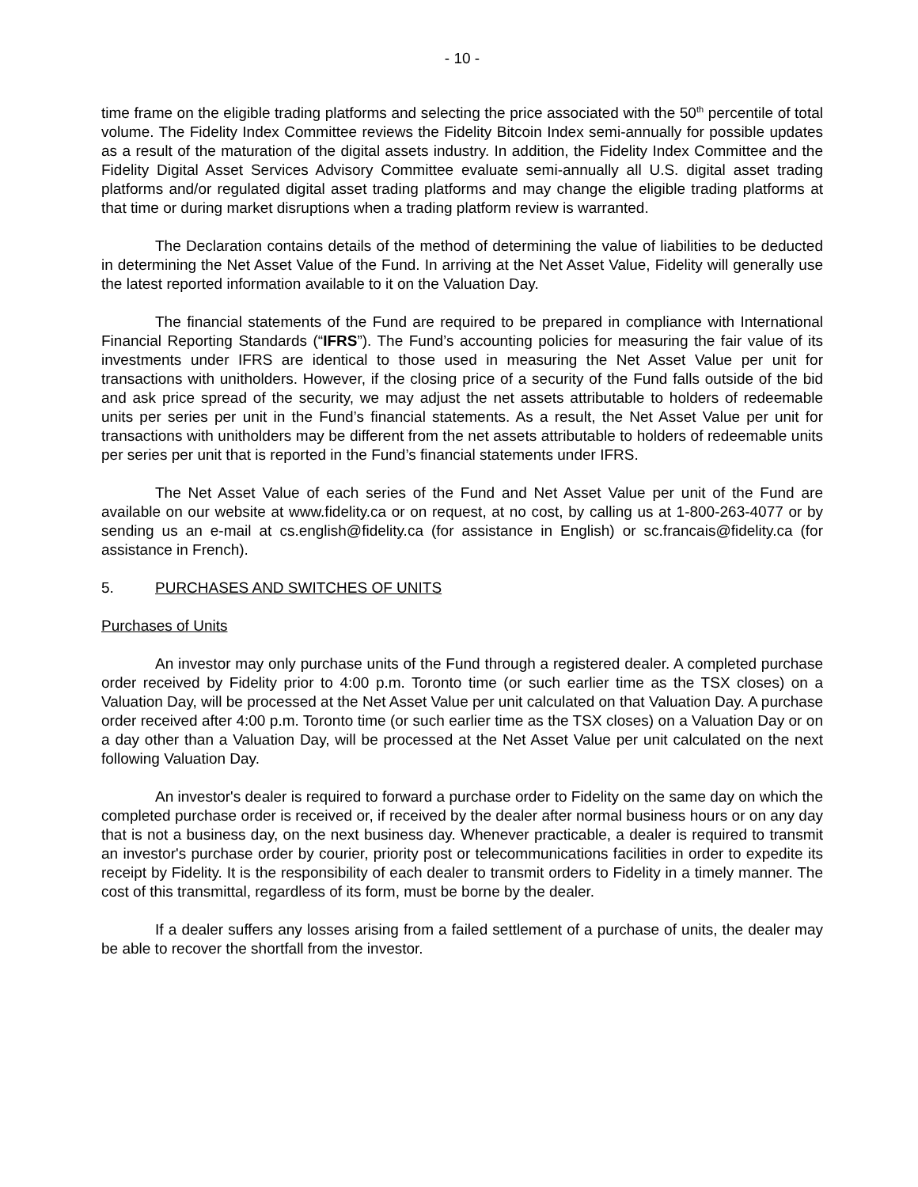- 10 -
time frame on the eligible trading platforms and selecting the price associated with the 50<sup>th</sup> percentile of total volume. The Fidelity Index Committee reviews the Fidelity Bitcoin Index semi-annually for possible updates as a result of the maturation of the digital assets industry. In addition, the Fidelity Index Committee and the Fidelity Digital Asset Services Advisory Committee evaluate semi-annually all U.S. digital asset trading platforms and/or regulated digital asset trading platforms and may change the eligible trading platforms at that time or during market disruptions when a trading platform review is warranted.
The Declaration contains details of the method of determining the value of liabilities to be deducted in determining the Net Asset Value of the Fund. In arriving at the Net Asset Value, Fidelity will generally use the latest reported information available to it on the Valuation Day.
The financial statements of the Fund are required to be prepared in compliance with International Financial Reporting Standards (“IFRS”). The Fund’s accounting policies for measuring the fair value of its investments under IFRS are identical to those used in measuring the Net Asset Value per unit for transactions with unitholders. However, if the closing price of a security of the Fund falls outside of the bid and ask price spread of the security, we may adjust the net assets attributable to holders of redeemable units per series per unit in the Fund’s financial statements. As a result, the Net Asset Value per unit for transactions with unitholders may be different from the net assets attributable to holders of redeemable units per series per unit that is reported in the Fund’s financial statements under IFRS.
The Net Asset Value of each series of the Fund and Net Asset Value per unit of the Fund are available on our website at www.fidelity.ca or on request, at no cost, by calling us at 1-800-263-4077 or by sending us an e-mail at cs.english@fidelity.ca (for assistance in English) or sc.francais@fidelity.ca (for assistance in French).
5. PURCHASES AND SWITCHES OF UNITS
Purchases of Units
An investor may only purchase units of the Fund through a registered dealer. A completed purchase order received by Fidelity prior to 4:00 p.m. Toronto time (or such earlier time as the TSX closes) on a Valuation Day, will be processed at the Net Asset Value per unit calculated on that Valuation Day. A purchase order received after 4:00 p.m. Toronto time (or such earlier time as the TSX closes) on a Valuation Day or on a day other than a Valuation Day, will be processed at the Net Asset Value per unit calculated on the next following Valuation Day.
An investor's dealer is required to forward a purchase order to Fidelity on the same day on which the completed purchase order is received or, if received by the dealer after normal business hours or on any day that is not a business day, on the next business day. Whenever practicable, a dealer is required to transmit an investor's purchase order by courier, priority post or telecommunications facilities in order to expedite its receipt by Fidelity. It is the responsibility of each dealer to transmit orders to Fidelity in a timely manner. The cost of this transmittal, regardless of its form, must be borne by the dealer.
If a dealer suffers any losses arising from a failed settlement of a purchase of units, the dealer may be able to recover the shortfall from the investor.